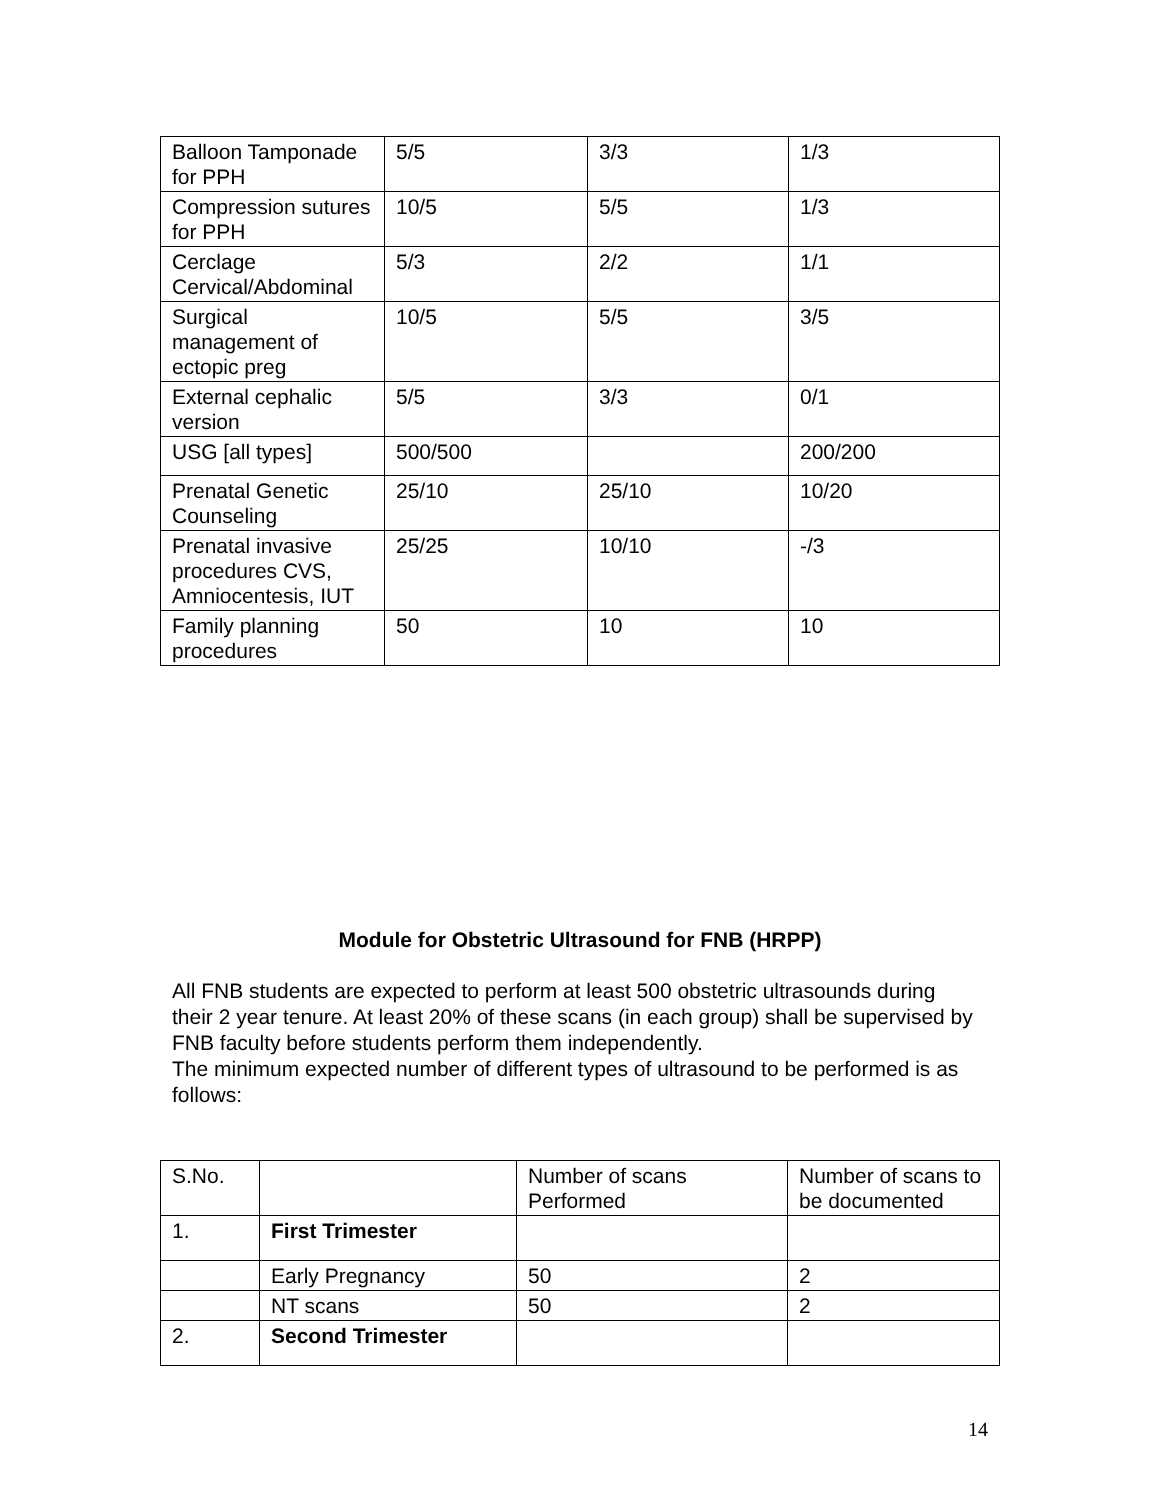| Balloon Tamponade for PPH | 5/5 | 3/3 | 1/3 |
| Compression sutures for PPH | 10/5 | 5/5 | 1/3 |
| Cerclage Cervical/Abdominal | 5/3 | 2/2 | 1/1 |
| Surgical management of ectopic preg | 10/5 | 5/5 | 3/5 |
| External cephalic version | 5/5 | 3/3 | 0/1 |
| USG [all types] | 500/500 | | 200/200 |
| Prenatal Genetic Counseling | 25/10 | 25/10 | 10/20 |
| Prenatal invasive procedures CVS, Amniocentesis, IUT | 25/25 | 10/10 | -/3 |
| Family planning procedures | 50 | 10 | 10 |
Module for Obstetric Ultrasound for FNB (HRPP)
All FNB students are expected to perform at least 500 obstetric ultrasounds during their 2 year tenure. At least 20% of these scans (in each group) shall be supervised by FNB faculty before students perform them independently.
The minimum expected number of different types of ultrasound to be performed is as follows:
| S.No. | | Number of scans Performed | Number of scans to be documented |
| 1. | First Trimester | | |
| | Early Pregnancy | 50 | 2 |
| | NT scans | 50 | 2 |
| 2. | Second Trimester | | |
14